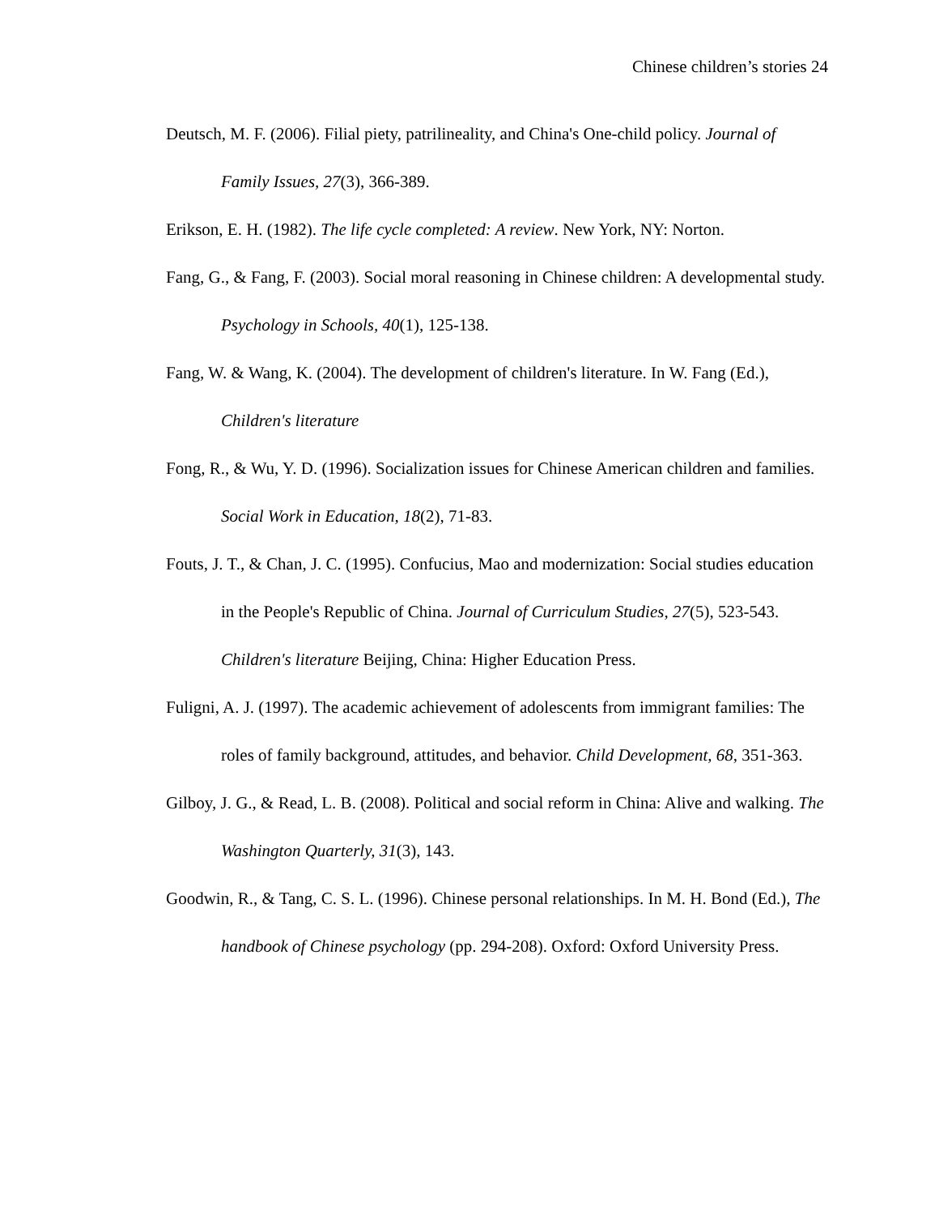Chinese children’s stories 24
Deutsch, M. F. (2006). Filial piety, patrilineality, and China's One-child policy. Journal of Family Issues, 27(3), 366-389.
Erikson, E. H. (1982). The life cycle completed: A review. New York, NY: Norton.
Fang, G., & Fang, F. (2003). Social moral reasoning in Chinese children: A developmental study. Psychology in Schools, 40(1), 125-138.
Fang, W. & Wang, K. (2004). The development of children's literature. In W. Fang (Ed.), Children's literature
Fong, R., & Wu, Y. D. (1996). Socialization issues for Chinese American children and families. Social Work in Education, 18(2), 71-83.
Fouts, J. T., & Chan, J. C. (1995). Confucius, Mao and modernization: Social studies education in the People's Republic of China. Journal of Curriculum Studies, 27(5), 523-543. Children's literature Beijing, China: Higher Education Press.
Fuligni, A. J. (1997). The academic achievement of adolescents from immigrant families: The roles of family background, attitudes, and behavior. Child Development, 68, 351-363.
Gilboy, J. G., & Read, L. B. (2008). Political and social reform in China: Alive and walking. The Washington Quarterly, 31(3), 143.
Goodwin, R., & Tang, C. S. L. (1996). Chinese personal relationships. In M. H. Bond (Ed.), The handbook of Chinese psychology (pp. 294-208). Oxford: Oxford University Press.